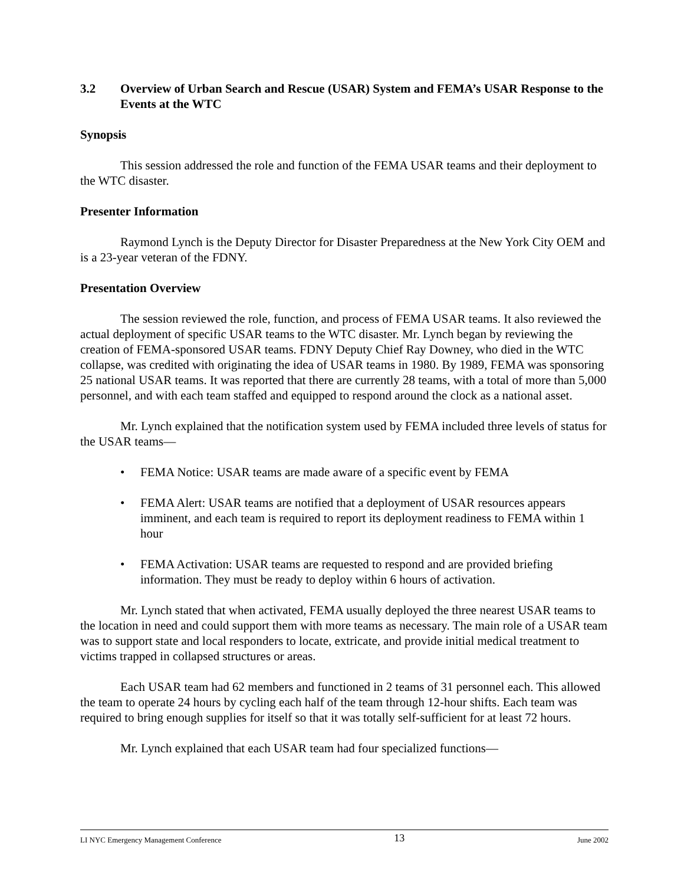3.2 Overview of Urban Search and Rescue (USAR) System and FEMA’s USAR Response to the Events at the WTC
Synopsis
This session addressed the role and function of the FEMA USAR teams and their deployment to the WTC disaster.
Presenter Information
Raymond Lynch is the Deputy Director for Disaster Preparedness at the New York City OEM and is a 23-year veteran of the FDNY.
Presentation Overview
The session reviewed the role, function, and process of FEMA USAR teams. It also reviewed the actual deployment of specific USAR teams to the WTC disaster. Mr. Lynch began by reviewing the creation of FEMA-sponsored USAR teams. FDNY Deputy Chief Ray Downey, who died in the WTC collapse, was credited with originating the idea of USAR teams in 1980. By 1989, FEMA was sponsoring 25 national USAR teams. It was reported that there are currently 28 teams, with a total of more than 5,000 personnel, and with each team staffed and equipped to respond around the clock as a national asset.
Mr. Lynch explained that the notification system used by FEMA included three levels of status for the USAR teams—
• FEMA Notice: USAR teams are made aware of a specific event by FEMA
• FEMA Alert: USAR teams are notified that a deployment of USAR resources appears imminent, and each team is required to report its deployment readiness to FEMA within 1 hour
• FEMA Activation: USAR teams are requested to respond and are provided briefing information. They must be ready to deploy within 6 hours of activation.
Mr. Lynch stated that when activated, FEMA usually deployed the three nearest USAR teams to the location in need and could support them with more teams as necessary. The main role of a USAR team was to support state and local responders to locate, extricate, and provide initial medical treatment to victims trapped in collapsed structures or areas.
Each USAR team had 62 members and functioned in 2 teams of 31 personnel each. This allowed the team to operate 24 hours by cycling each half of the team through 12-hour shifts. Each team was required to bring enough supplies for itself so that it was totally self-sufficient for at least 72 hours.
Mr. Lynch explained that each USAR team had four specialized functions—
LI NYC Emergency Management Conference 13 June 2002